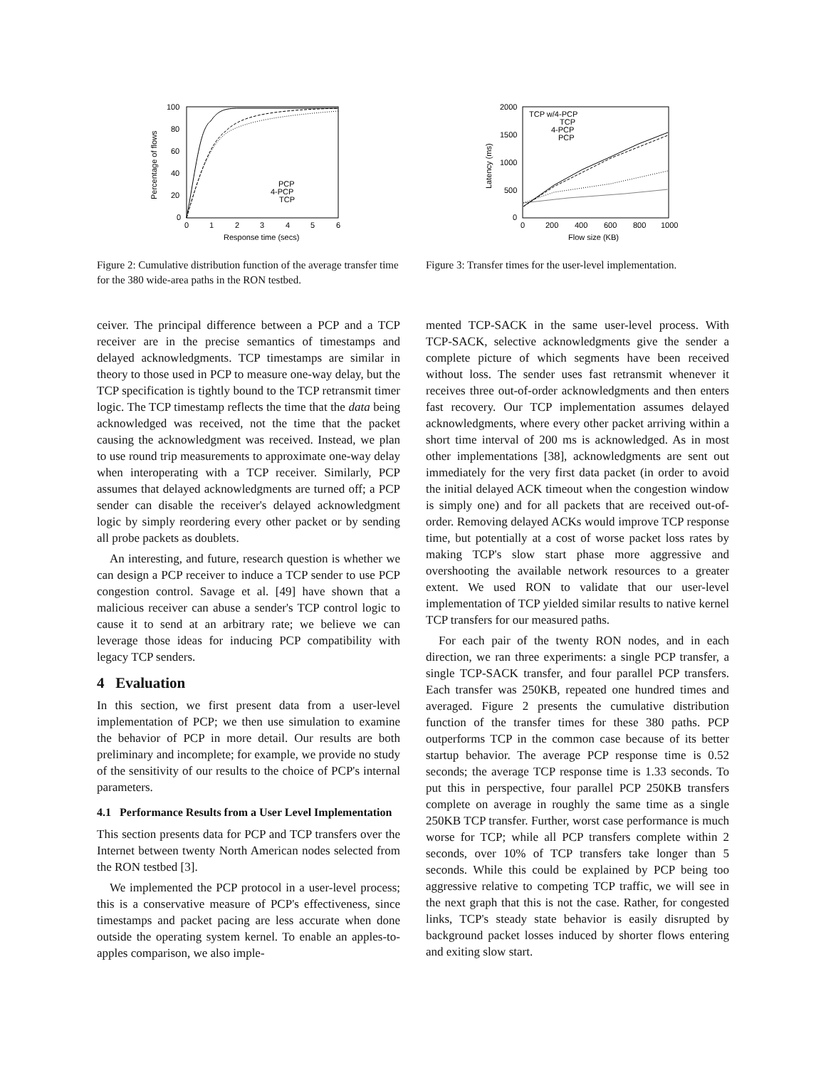100
80
60
40
20
0
0
1
2
3
4
5
6
Response time (secs)
Percentage of flows
PCP
4-PCP
TCP
2000
1500
1000
500
0
0
200
400
600
800
1000
Flow size (KB)
Latency (ms)
TCP w/4-PCP
TCP
4-PCP
PCP
Figure 2: Cumulative distribution function of the average transfer time for the 380 wide-area paths in the RON testbed.
Figure 3: Transfer times for the user-level implementation.
ceiver. The principal difference between a PCP and a TCP receiver are in the precise semantics of timestamps and delayed acknowledgments. TCP timestamps are similar in theory to those used in PCP to measure one-way delay, but the TCP specification is tightly bound to the TCP retransmit timer logic. The TCP timestamp reflects the time that the data being acknowledged was received, not the time that the packet causing the acknowledgment was received. Instead, we plan to use round trip measurements to approximate one-way delay when interoperating with a TCP receiver. Similarly, PCP assumes that delayed acknowledgments are turned off; a PCP sender can disable the receiver's delayed acknowledgment logic by simply reordering every other packet or by sending all probe packets as doublets.
An interesting, and future, research question is whether we can design a PCP receiver to induce a TCP sender to use PCP congestion control. Savage et al. [49] have shown that a malicious receiver can abuse a sender's TCP control logic to cause it to send at an arbitrary rate; we believe we can leverage those ideas for inducing PCP compatibility with legacy TCP senders.
4 Evaluation
In this section, we first present data from a user-level implementation of PCP; we then use simulation to examine the behavior of PCP in more detail. Our results are both preliminary and incomplete; for example, we provide no study of the sensitivity of our results to the choice of PCP's internal parameters.
4.1 Performance Results from a User Level Implementation
This section presents data for PCP and TCP transfers over the Internet between twenty North American nodes selected from the RON testbed [3].
We implemented the PCP protocol in a user-level process; this is a conservative measure of PCP's effectiveness, since timestamps and packet pacing are less accurate when done outside the operating system kernel. To enable an apples-to-apples comparison, we also imple-
mented TCP-SACK in the same user-level process. With TCP-SACK, selective acknowledgments give the sender a complete picture of which segments have been received without loss. The sender uses fast retransmit whenever it receives three out-of-order acknowledgments and then enters fast recovery. Our TCP implementation assumes delayed acknowledgments, where every other packet arriving within a short time interval of 200 ms is acknowledged. As in most other implementations [38], acknowledgments are sent out immediately for the very first data packet (in order to avoid the initial delayed ACK timeout when the congestion window is simply one) and for all packets that are received out-of-order. Removing delayed ACKs would improve TCP response time, but potentially at a cost of worse packet loss rates by making TCP's slow start phase more aggressive and overshooting the available network resources to a greater extent. We used RON to validate that our user-level implementation of TCP yielded similar results to native kernel TCP transfers for our measured paths.
For each pair of the twenty RON nodes, and in each direction, we ran three experiments: a single PCP transfer, a single TCP-SACK transfer, and four parallel PCP transfers. Each transfer was 250KB, repeated one hundred times and averaged. Figure 2 presents the cumulative distribution function of the transfer times for these 380 paths. PCP outperforms TCP in the common case because of its better startup behavior. The average PCP response time is 0.52 seconds; the average TCP response time is 1.33 seconds. To put this in perspective, four parallel PCP 250KB transfers complete on average in roughly the same time as a single 250KB TCP transfer. Further, worst case performance is much worse for TCP; while all PCP transfers complete within 2 seconds, over 10% of TCP transfers take longer than 5 seconds. While this could be explained by PCP being too aggressive relative to competing TCP traffic, we will see in the next graph that this is not the case. Rather, for congested links, TCP's steady state behavior is easily disrupted by background packet losses induced by shorter flows entering and exiting slow start.